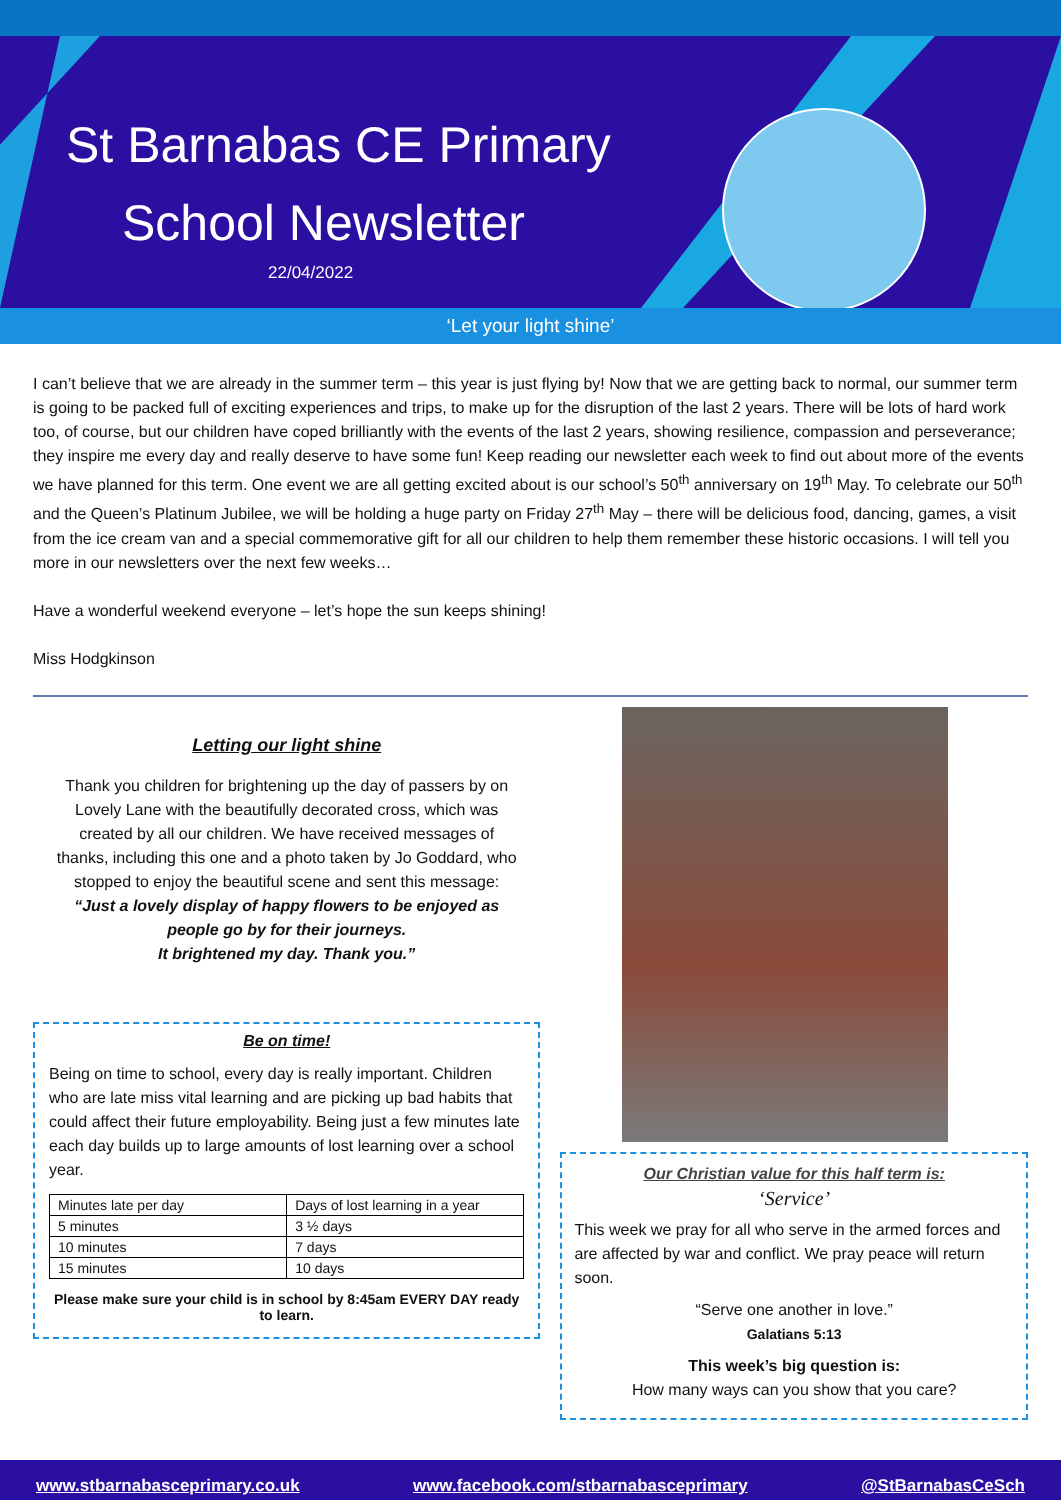St Barnabas CE Primary
School Newsletter
22/04/2022
‘Let your light shine’
I can’t believe that we are already in the summer term – this year is just flying by! Now that we are getting back to normal, our summer term is going to be packed full of exciting experiences and trips, to make up for the disruption of the last 2 years. There will be lots of hard work too, of course, but our children have coped brilliantly with the events of the last 2 years, showing resilience, compassion and perseverance; they inspire me every day and really deserve to have some fun! Keep reading our newsletter each week to find out about more of the events we have planned for this term. One event we are all getting excited about is our school’s 50<sup>th</sup> anniversary on 19<sup>th</sup> May. To celebrate our 50<sup>th</sup> and the Queen’s Platinum Jubilee, we will be holding a huge party on Friday 27<sup>th</sup> May – there will be delicious food, dancing, games, a visit from the ice cream van and a special commemorative gift for all our children to help them remember these historic occasions. I will tell you more in our newsletters over the next few weeks…
Have a wonderful weekend everyone – let’s hope the sun keeps shining!
Miss Hodgkinson
Letting our light shine
Thank you children for brightening up the day of passers by on Lovely Lane with the beautifully decorated cross, which was created by all our children. We have received messages of thanks, including this one and a photo taken by Jo Goddard, who stopped to enjoy the beautiful scene and sent this message:
“Just a lovely display of happy flowers to be enjoyed as people go by for their journeys.
It brightened my day. Thank you.”
Be on time!
Being on time to school, every day is really important. Children who are late miss vital learning and are picking up bad habits that could affect their future employability. Being just a few minutes late each day builds up to large amounts of lost learning over a school year.
| Minutes late per day | Days of lost learning in a year |
| 5 minutes | 3 ½ days |
| 10 minutes | 7 days |
| 15 minutes | 10 days |
Please make sure your child is in school by 8:45am EVERY DAY ready to learn.
Our Christian value for this half term is:
‘Service’
This week we pray for all who serve in the armed forces and are affected by war and conflict. We pray peace will return soon.
“Serve one another in love.”
Galatians 5:13
This week’s big question is:
How many ways can you show that you care?
www.stbarnabasceprimary.co.uk www.facebook.com/stbarnabasceprimary @StBarnabasCeSch